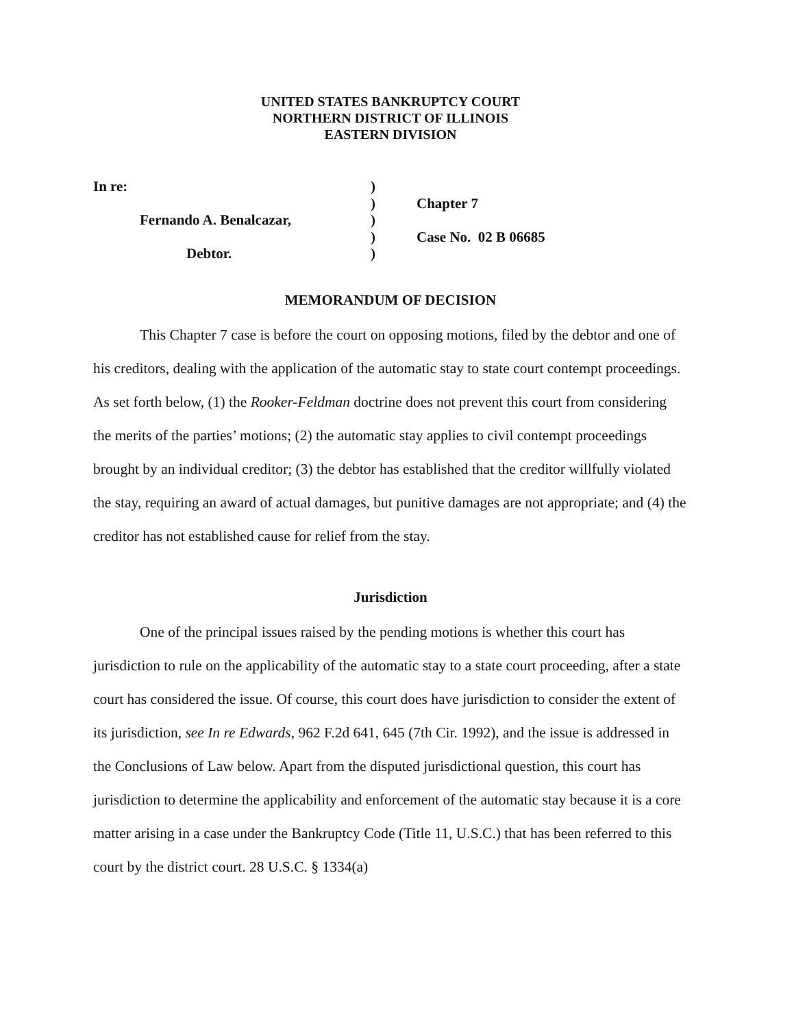UNITED STATES BANKRUPTCY COURT
NORTHERN DISTRICT OF ILLINOIS
EASTERN DIVISION
In re:
Fernando A. Benalcazar,
Debtor.
)
)
)
)
)
Chapter 7
Case No. 02 B 06685
MEMORANDUM OF DECISION
This Chapter 7 case is before the court on opposing motions, filed by the debtor and one of his creditors, dealing with the application of the automatic stay to state court contempt proceedings. As set forth below, (1) the Rooker-Feldman doctrine does not prevent this court from considering the merits of the parties’ motions; (2) the automatic stay applies to civil contempt proceedings brought by an individual creditor; (3) the debtor has established that the creditor willfully violated the stay, requiring an award of actual damages, but punitive damages are not appropriate; and (4) the creditor has not established cause for relief from the stay.
Jurisdiction
One of the principal issues raised by the pending motions is whether this court has jurisdiction to rule on the applicability of the automatic stay to a state court proceeding, after a state court has considered the issue. Of course, this court does have jurisdiction to consider the extent of its jurisdiction, see In re Edwards, 962 F.2d 641, 645 (7th Cir. 1992), and the issue is addressed in the Conclusions of Law below. Apart from the disputed jurisdictional question, this court has jurisdiction to determine the applicability and enforcement of the automatic stay because it is a core matter arising in a case under the Bankruptcy Code (Title 11, U.S.C.) that has been referred to this court by the district court. 28 U.S.C. § 1334(a)